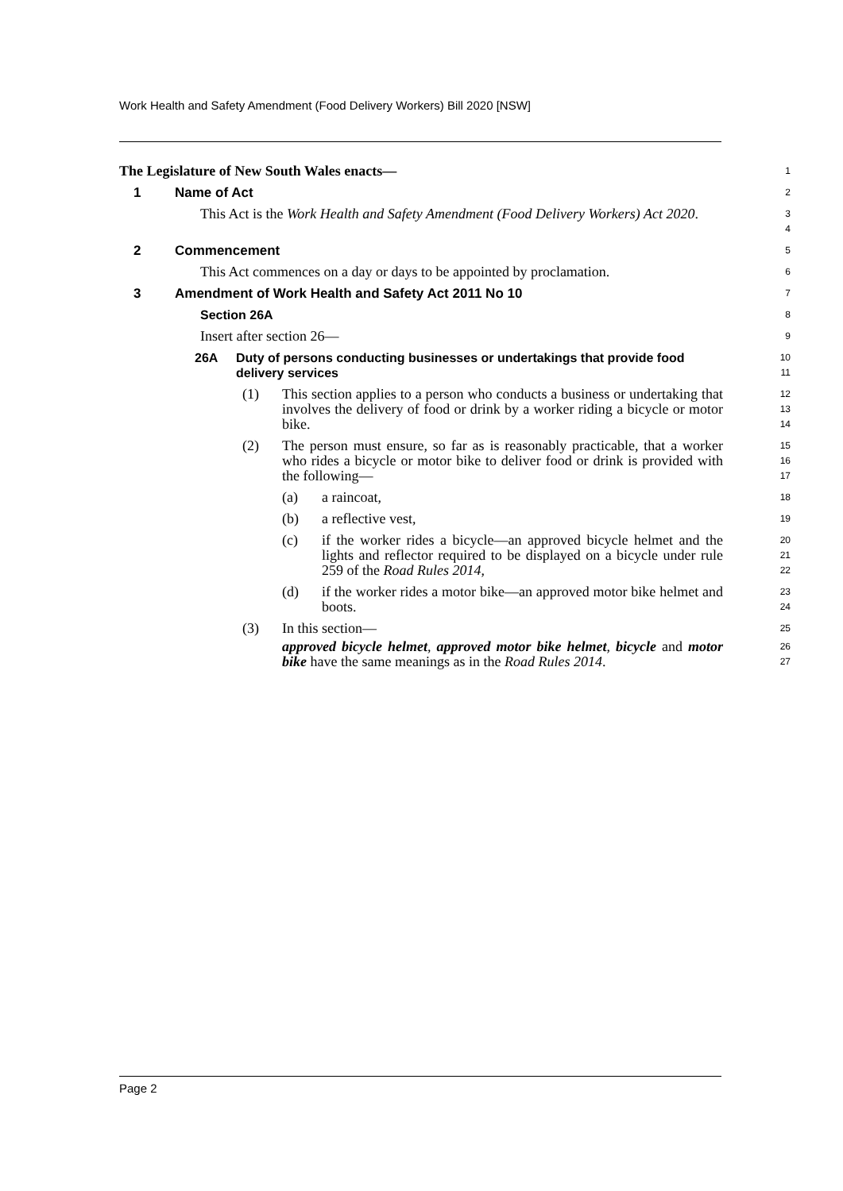Work Health and Safety Amendment (Food Delivery Workers) Bill 2020 [NSW]
The Legislature of New South Wales enacts—
1
1 Name of Act
2
This Act is the Work Health and Safety Amendment (Food Delivery Workers) Act 2020.
3
4
2 Commencement
5
This Act commences on a day or days to be appointed by proclamation.
6
3 Amendment of Work Health and Safety Act 2011 No 10
7
Section 26A
8
Insert after section 26—
9
26A Duty of persons conducting businesses or undertakings that provide food delivery services
10
11
(1) This section applies to a person who conducts a business or undertaking that involves the delivery of food or drink by a worker riding a bicycle or motor bike.
12
13
14
(2) The person must ensure, so far as is reasonably practicable, that a worker who rides a bicycle or motor bike to deliver food or drink is provided with the following—
15
16
17
(a) a raincoat,
18
(b) a reflective vest,
19
(c) if the worker rides a bicycle—an approved bicycle helmet and the lights and reflector required to be displayed on a bicycle under rule 259 of the Road Rules 2014,
20
21
22
(d) if the worker rides a motor bike—an approved motor bike helmet and boots.
23
24
(3) In this section—
25
approved bicycle helmet, approved motor bike helmet, bicycle and motor bike have the same meanings as in the Road Rules 2014.
26
27
Page 2